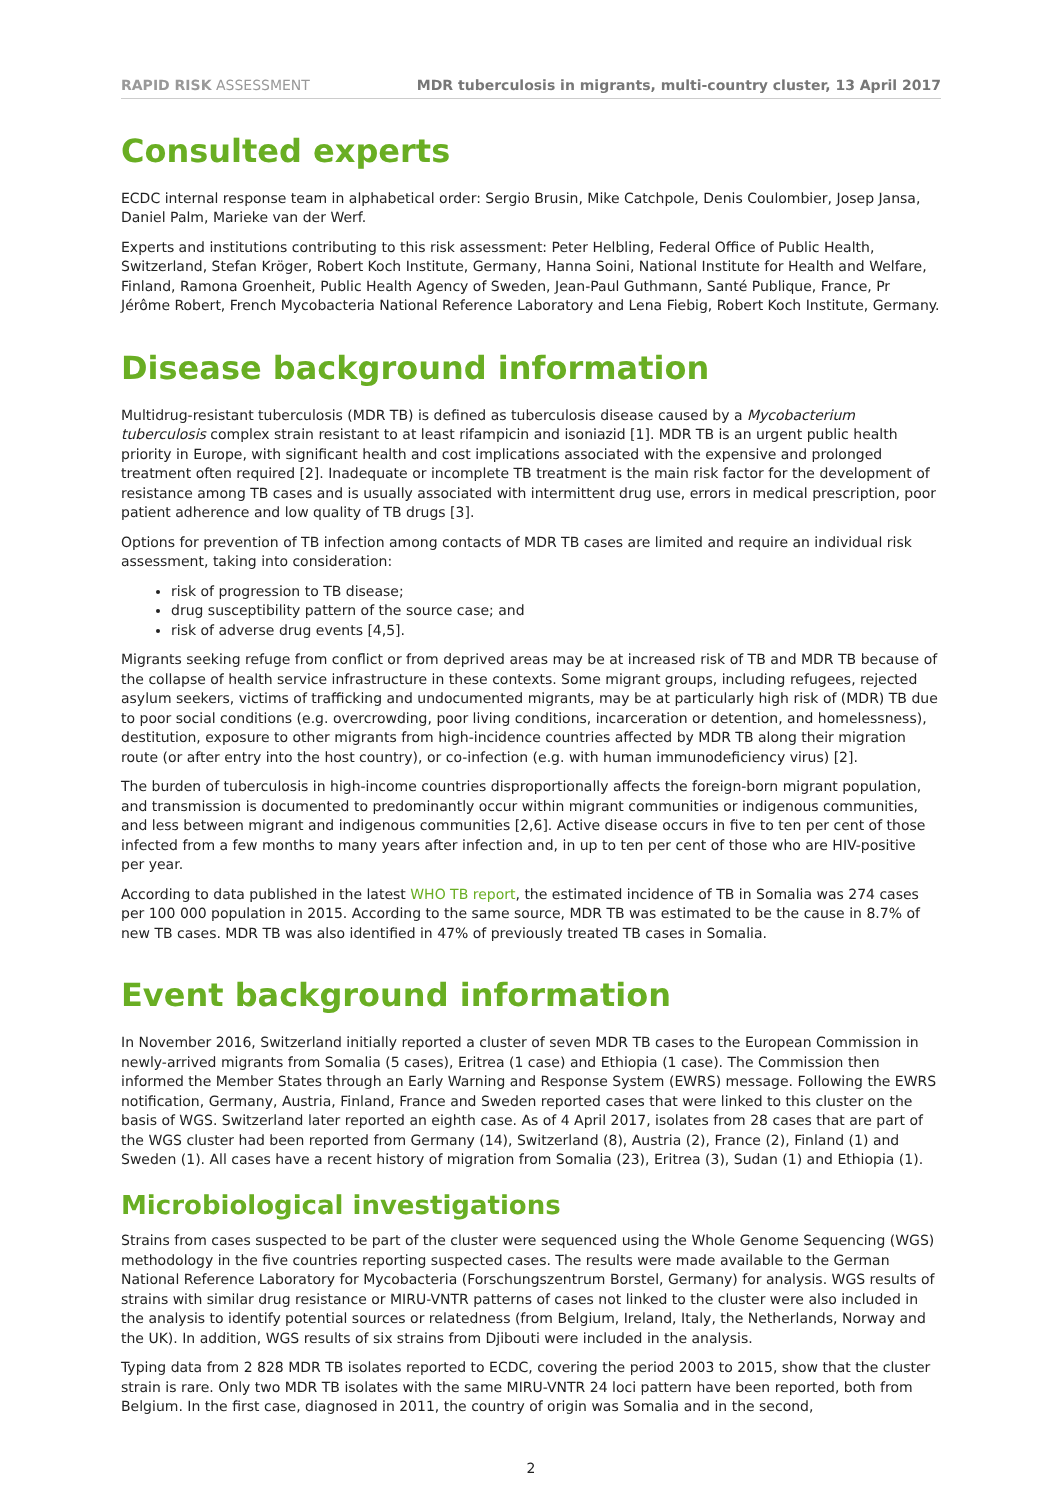RAPID RISK ASSESSMENT MDR tuberculosis in migrants, multi-country cluster, 13 April 2017
Consulted experts
ECDC internal response team in alphabetical order: Sergio Brusin, Mike Catchpole, Denis Coulombier, Josep Jansa, Daniel Palm, Marieke van der Werf.
Experts and institutions contributing to this risk assessment: Peter Helbling, Federal Office of Public Health, Switzerland, Stefan Kröger, Robert Koch Institute, Germany, Hanna Soini, National Institute for Health and Welfare, Finland, Ramona Groenheit, Public Health Agency of Sweden, Jean-Paul Guthmann, Santé Publique, France, Pr Jérôme Robert, French Mycobacteria National Reference Laboratory and Lena Fiebig, Robert Koch Institute, Germany.
Disease background information
Multidrug-resistant tuberculosis (MDR TB) is defined as tuberculosis disease caused by a Mycobacterium tuberculosis complex strain resistant to at least rifampicin and isoniazid [1]. MDR TB is an urgent public health priority in Europe, with significant health and cost implications associated with the expensive and prolonged treatment often required [2]. Inadequate or incomplete TB treatment is the main risk factor for the development of resistance among TB cases and is usually associated with intermittent drug use, errors in medical prescription, poor patient adherence and low quality of TB drugs [3].
Options for prevention of TB infection among contacts of MDR TB cases are limited and require an individual risk assessment, taking into consideration:
risk of progression to TB disease;
drug susceptibility pattern of the source case; and
risk of adverse drug events [4,5].
Migrants seeking refuge from conflict or from deprived areas may be at increased risk of TB and MDR TB because of the collapse of health service infrastructure in these contexts. Some migrant groups, including refugees, rejected asylum seekers, victims of trafficking and undocumented migrants, may be at particularly high risk of (MDR) TB due to poor social conditions (e.g. overcrowding, poor living conditions, incarceration or detention, and homelessness), destitution, exposure to other migrants from high-incidence countries affected by MDR TB along their migration route (or after entry into the host country), or co-infection (e.g. with human immunodeficiency virus) [2].
The burden of tuberculosis in high-income countries disproportionally affects the foreign-born migrant population, and transmission is documented to predominantly occur within migrant communities or indigenous communities, and less between migrant and indigenous communities [2,6]. Active disease occurs in five to ten per cent of those infected from a few months to many years after infection and, in up to ten per cent of those who are HIV-positive per year.
According to data published in the latest WHO TB report, the estimated incidence of TB in Somalia was 274 cases per 100 000 population in 2015. According to the same source, MDR TB was estimated to be the cause in 8.7% of new TB cases. MDR TB was also identified in 47% of previously treated TB cases in Somalia.
Event background information
In November 2016, Switzerland initially reported a cluster of seven MDR TB cases to the European Commission in newly-arrived migrants from Somalia (5 cases), Eritrea (1 case) and Ethiopia (1 case). The Commission then informed the Member States through an Early Warning and Response System (EWRS) message. Following the EWRS notification, Germany, Austria, Finland, France and Sweden reported cases that were linked to this cluster on the basis of WGS. Switzerland later reported an eighth case. As of 4 April 2017, isolates from 28 cases that are part of the WGS cluster had been reported from Germany (14), Switzerland (8), Austria (2), France (2), Finland (1) and Sweden (1). All cases have a recent history of migration from Somalia (23), Eritrea (3), Sudan (1) and Ethiopia (1).
Microbiological investigations
Strains from cases suspected to be part of the cluster were sequenced using the Whole Genome Sequencing (WGS) methodology in the five countries reporting suspected cases. The results were made available to the German National Reference Laboratory for Mycobacteria (Forschungszentrum Borstel, Germany) for analysis. WGS results of strains with similar drug resistance or MIRU-VNTR patterns of cases not linked to the cluster were also included in the analysis to identify potential sources or relatedness (from Belgium, Ireland, Italy, the Netherlands, Norway and the UK). In addition, WGS results of six strains from Djibouti were included in the analysis.
Typing data from 2 828 MDR TB isolates reported to ECDC, covering the period 2003 to 2015, show that the cluster strain is rare. Only two MDR TB isolates with the same MIRU-VNTR 24 loci pattern have been reported, both from Belgium. In the first case, diagnosed in 2011, the country of origin was Somalia and in the second,
2